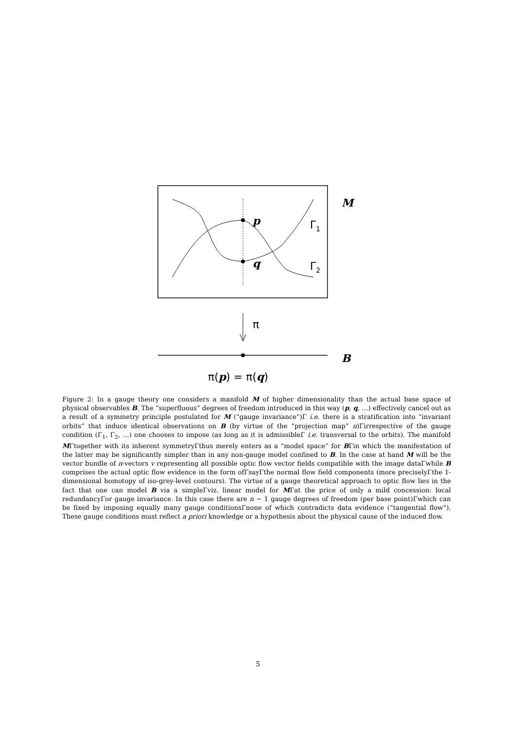p
q
Γ1
Γ2
M
π
B
π(p) = π(q)
Figure 2: In a gauge theory one considers a manifold M of higher dimensionality than the actual base space of physical observables B. The “superfluous” degrees of freedom introduced in this way (p, q, …) effectively cancel out as a result of a symmetry principle postulated for M (“gauge invariance”)Γ i.e. there is a stratification into “invariant orbits” that induce identical observations on B (by virtue of the “projection map” π)Γirrespective of the gauge condition (Γ<sub>1</sub>, Γ<sub>2</sub>, …) one chooses to impose (as long as it is admissibleΓ i.e. transversal to the orbits). The manifold MΓtogether with its inherent symmetryΓthus merely enters as a “model space” for BΓin which the manifestation of the latter may be significantly simpler than in any non-gauge model confined to B. In the case at hand M will be the vector bundle of n-vectors v representing all possible optic flow vector fields compatible with the image dataΓwhile B comprises the actual optic flow evidence in the form ofΓsayΓthe normal flow field components (more preciselyΓthe 1-dimensional homotopy of iso-grey-level contours). The virtue of a gauge theoretical approach to optic flow lies in the fact that one can model B via a simpleΓviz. linear model for MΓat the price of only a mild concession: local redundancyΓor gauge invariance. In this case there are n − 1 gauge degrees of freedom (per base point)Γwhich can be fixed by imposing equally many gauge conditionsΓnone of which contradicts data evidence (“tangential flow”). These gauge conditions must reflect a priori knowledge or a hypothesis about the physical cause of the induced flow.
5